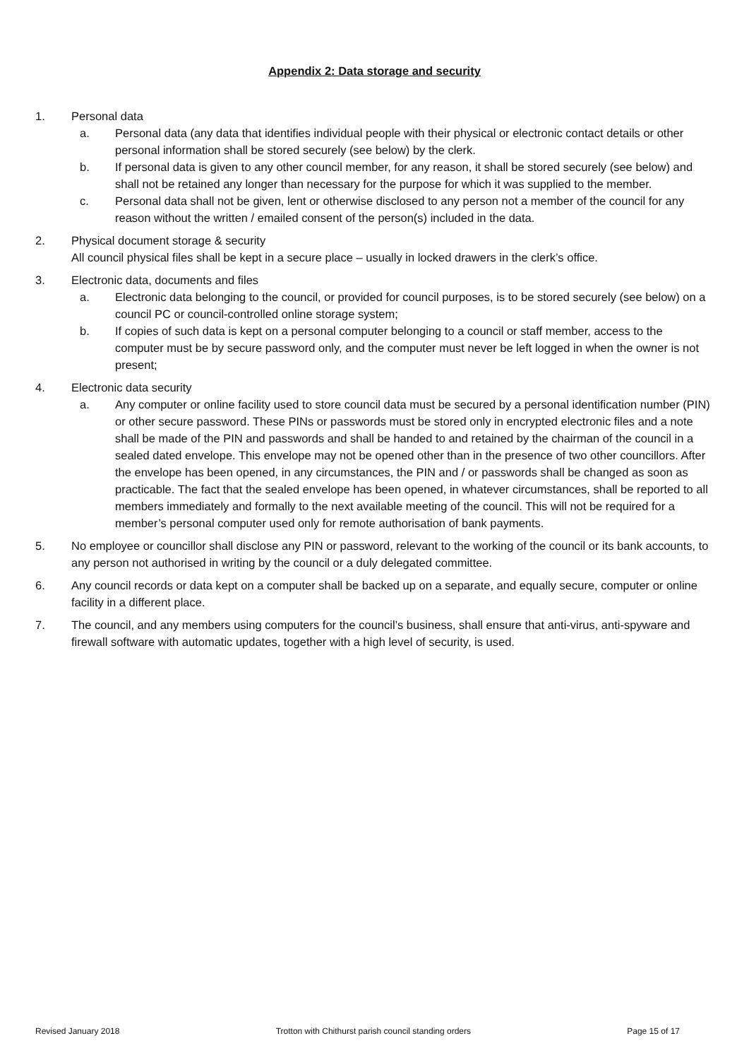Appendix 2: Data storage and security
1. Personal data
a. Personal data (any data that identifies individual people with their physical or electronic contact details or other personal information shall be stored securely (see below) by the clerk.
b. If personal data is given to any other council member, for any reason, it shall be stored securely (see below) and shall not be retained any longer than necessary for the purpose for which it was supplied to the member.
c. Personal data shall not be given, lent or otherwise disclosed to any person not a member of the council for any reason without the written / emailed consent of the person(s) included in the data.
2. Physical document storage & security
All council physical files shall be kept in a secure place – usually in locked drawers in the clerk’s office.
3. Electronic data, documents and files
a. Electronic data belonging to the council, or provided for council purposes, is to be stored securely (see below) on a council PC or council-controlled online storage system;
b. If copies of such data is kept on a personal computer belonging to a council or staff member, access to the computer must be by secure password only, and the computer must never be left logged in when the owner is not present;
4. Electronic data security
a. Any computer or online facility used to store council data must be secured by a personal identification number (PIN) or other secure password. These PINs or passwords must be stored only in encrypted electronic files and a note shall be made of the PIN and passwords and shall be handed to and retained by the chairman of the council in a sealed dated envelope. This envelope may not be opened other than in the presence of two other councillors. After the envelope has been opened, in any circumstances, the PIN and / or passwords shall be changed as soon as practicable. The fact that the sealed envelope has been opened, in whatever circumstances, shall be reported to all members immediately and formally to the next available meeting of the council. This will not be required for a member’s personal computer used only for remote authorisation of bank payments.
5. No employee or councillor shall disclose any PIN or password, relevant to the working of the council or its bank accounts, to any person not authorised in writing by the council or a duly delegated committee.
6. Any council records or data kept on a computer shall be backed up on a separate, and equally secure, computer or online facility in a different place.
7. The council, and any members using computers for the council’s business, shall ensure that anti-virus, anti-spyware and firewall software with automatic updates, together with a high level of security, is used.
Revised January 2018 Trotton with Chithurst parish council standing orders Page 15 of 17